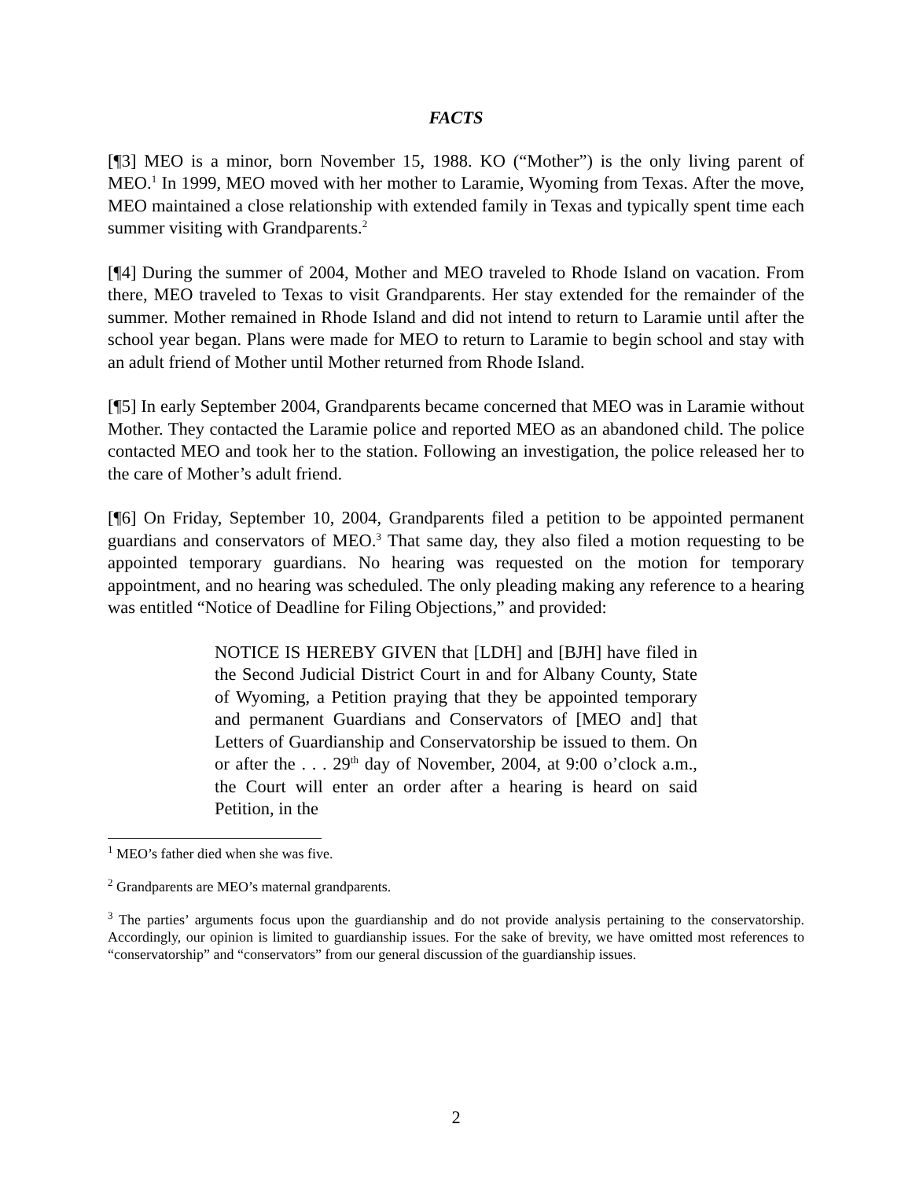FACTS
[¶3] MEO is a minor, born November 15, 1988. KO (“Mother”) is the only living parent of MEO.<sup>1</sup> In 1999, MEO moved with her mother to Laramie, Wyoming from Texas. After the move, MEO maintained a close relationship with extended family in Texas and typically spent time each summer visiting with Grandparents.<sup>2</sup>
[¶4] During the summer of 2004, Mother and MEO traveled to Rhode Island on vacation. From there, MEO traveled to Texas to visit Grandparents. Her stay extended for the remainder of the summer. Mother remained in Rhode Island and did not intend to return to Laramie until after the school year began. Plans were made for MEO to return to Laramie to begin school and stay with an adult friend of Mother until Mother returned from Rhode Island.
[¶5] In early September 2004, Grandparents became concerned that MEO was in Laramie without Mother. They contacted the Laramie police and reported MEO as an abandoned child. The police contacted MEO and took her to the station. Following an investigation, the police released her to the care of Mother’s adult friend.
[¶6] On Friday, September 10, 2004, Grandparents filed a petition to be appointed permanent guardians and conservators of MEO.<sup>3</sup> That same day, they also filed a motion requesting to be appointed temporary guardians. No hearing was requested on the motion for temporary appointment, and no hearing was scheduled. The only pleading making any reference to a hearing was entitled “Notice of Deadline for Filing Objections,” and provided:
NOTICE IS HEREBY GIVEN that [LDH] and [BJH] have filed in the Second Judicial District Court in and for Albany County, State of Wyoming, a Petition praying that they be appointed temporary and permanent Guardians and Conservators of [MEO and] that Letters of Guardianship and Conservatorship be issued to them. On or after the . . . 29<sup>th</sup> day of November, 2004, at 9:00 o’clock a.m., the Court will enter an order after a hearing is heard on said Petition, in the
<sup>1</sup> MEO’s father died when she was five.
<sup>2</sup> Grandparents are MEO’s maternal grandparents.
<sup>3</sup> The parties’ arguments focus upon the guardianship and do not provide analysis pertaining to the conservatorship. Accordingly, our opinion is limited to guardianship issues. For the sake of brevity, we have omitted most references to “conservatorship” and “conservators” from our general discussion of the guardianship issues.
2